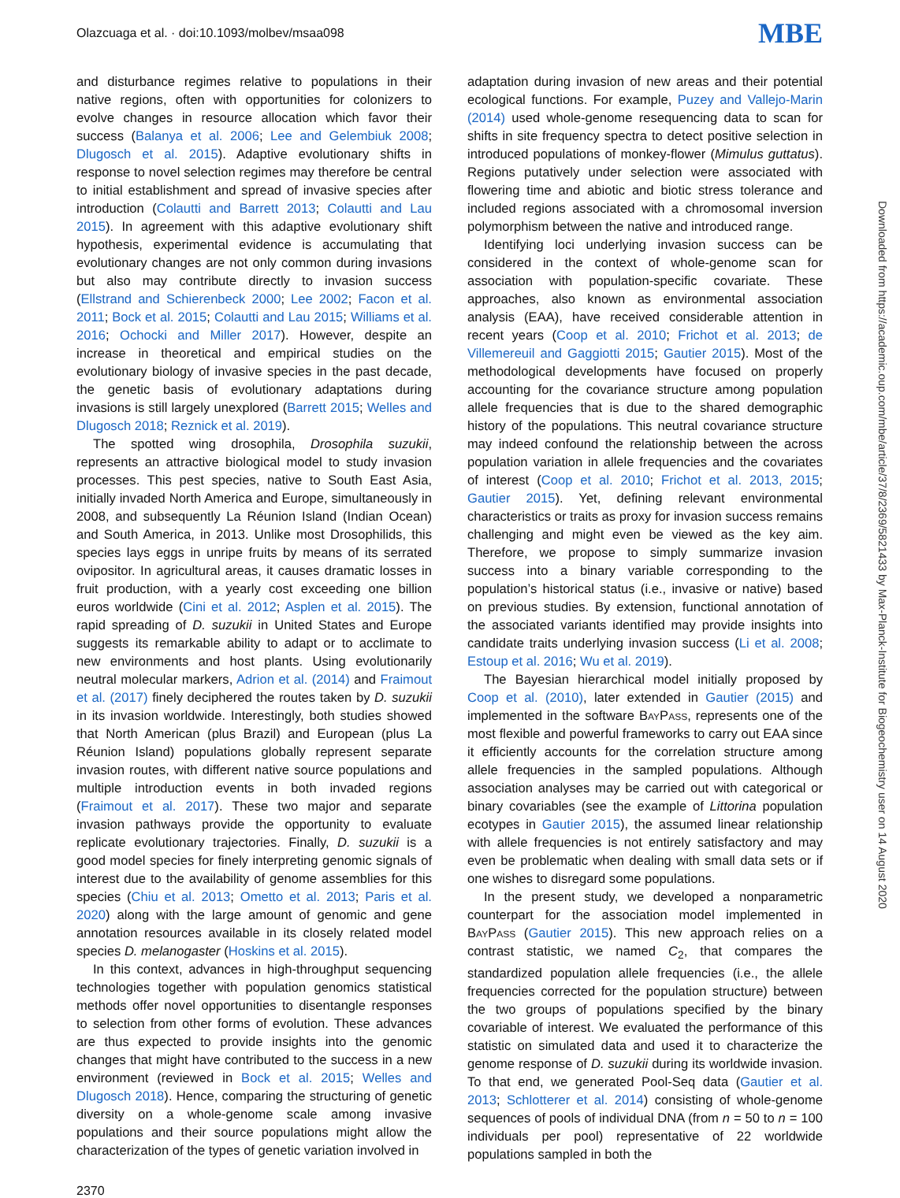Olazcuaga et al. · doi:10.1093/molbev/msaa098 MBE
Downloaded from https://academic.oup.com/mbe/article/37/8/2369/5821433 by Max-Planck-Institute for Biogeochemistry user on 14 August 2020
and disturbance regimes relative to populations in their native regions, often with opportunities for colonizers to evolve changes in resource allocation which favor their success (Balanya et al. 2006; Lee and Gelembiuk 2008; Dlugosch et al. 2015). Adaptive evolutionary shifts in response to novel selection regimes may therefore be central to initial establishment and spread of invasive species after introduction (Colautti and Barrett 2013; Colautti and Lau 2015). In agreement with this adaptive evolutionary shift hypothesis, experimental evidence is accumulating that evolutionary changes are not only common during invasions but also may contribute directly to invasion success (Ellstrand and Schierenbeck 2000; Lee 2002; Facon et al. 2011; Bock et al. 2015; Colautti and Lau 2015; Williams et al. 2016; Ochocki and Miller 2017). However, despite an increase in theoretical and empirical studies on the evolutionary biology of invasive species in the past decade, the genetic basis of evolutionary adaptations during invasions is still largely unexplored (Barrett 2015; Welles and Dlugosch 2018; Reznick et al. 2019).
The spotted wing drosophila, Drosophila suzukii, represents an attractive biological model to study invasion processes. This pest species, native to South East Asia, initially invaded North America and Europe, simultaneously in 2008, and subsequently La Réunion Island (Indian Ocean) and South America, in 2013. Unlike most Drosophilids, this species lays eggs in unripe fruits by means of its serrated ovipositor. In agricultural areas, it causes dramatic losses in fruit production, with a yearly cost exceeding one billion euros worldwide (Cini et al. 2012; Asplen et al. 2015). The rapid spreading of D. suzukii in United States and Europe suggests its remarkable ability to adapt or to acclimate to new environments and host plants. Using evolutionarily neutral molecular markers, Adrion et al. (2014) and Fraimout et al. (2017) finely deciphered the routes taken by D. suzukii in its invasion worldwide. Interestingly, both studies showed that North American (plus Brazil) and European (plus La Réunion Island) populations globally represent separate invasion routes, with different native source populations and multiple introduction events in both invaded regions (Fraimout et al. 2017). These two major and separate invasion pathways provide the opportunity to evaluate replicate evolutionary trajectories. Finally, D. suzukii is a good model species for finely interpreting genomic signals of interest due to the availability of genome assemblies for this species (Chiu et al. 2013; Ometto et al. 2013; Paris et al. 2020) along with the large amount of genomic and gene annotation resources available in its closely related model species D. melanogaster (Hoskins et al. 2015).
In this context, advances in high-throughput sequencing technologies together with population genomics statistical methods offer novel opportunities to disentangle responses to selection from other forms of evolution. These advances are thus expected to provide insights into the genomic changes that might have contributed to the success in a new environment (reviewed in Bock et al. 2015; Welles and Dlugosch 2018). Hence, comparing the structuring of genetic diversity on a whole-genome scale among invasive populations and their source populations might allow the characterization of the types of genetic variation involved in
adaptation during invasion of new areas and their potential ecological functions. For example, Puzey and Vallejo-Marin (2014) used whole-genome resequencing data to scan for shifts in site frequency spectra to detect positive selection in introduced populations of monkey-flower (Mimulus guttatus). Regions putatively under selection were associated with flowering time and abiotic and biotic stress tolerance and included regions associated with a chromosomal inversion polymorphism between the native and introduced range.
Identifying loci underlying invasion success can be considered in the context of whole-genome scan for association with population-specific covariate. These approaches, also known as environmental association analysis (EAA), have received considerable attention in recent years (Coop et al. 2010; Frichot et al. 2013; de Villemereuil and Gaggiotti 2015; Gautier 2015). Most of the methodological developments have focused on properly accounting for the covariance structure among population allele frequencies that is due to the shared demographic history of the populations. This neutral covariance structure may indeed confound the relationship between the across population variation in allele frequencies and the covariates of interest (Coop et al. 2010; Frichot et al. 2013, 2015; Gautier 2015). Yet, defining relevant environmental characteristics or traits as proxy for invasion success remains challenging and might even be viewed as the key aim. Therefore, we propose to simply summarize invasion success into a binary variable corresponding to the population’s historical status (i.e., invasive or native) based on previous studies. By extension, functional annotation of the associated variants identified may provide insights into candidate traits underlying invasion success (Li et al. 2008; Estoup et al. 2016; Wu et al. 2019).
The Bayesian hierarchical model initially proposed by Coop et al. (2010), later extended in Gautier (2015) and implemented in the software BayPass, represents one of the most flexible and powerful frameworks to carry out EAA since it efficiently accounts for the correlation structure among allele frequencies in the sampled populations. Although association analyses may be carried out with categorical or binary covariables (see the example of Littorina population ecotypes in Gautier 2015), the assumed linear relationship with allele frequencies is not entirely satisfactory and may even be problematic when dealing with small data sets or if one wishes to disregard some populations.
In the present study, we developed a nonparametric counterpart for the association model implemented in BayPass (Gautier 2015). This new approach relies on a contrast statistic, we named C<sub>2</sub>, that compares the standardized population allele frequencies (i.e., the allele frequencies corrected for the population structure) between the two groups of populations specified by the binary covariable of interest. We evaluated the performance of this statistic on simulated data and used it to characterize the genome response of D. suzukii during its worldwide invasion. To that end, we generated Pool-Seq data (Gautier et al. 2013; Schlotterer et al. 2014) consisting of whole-genome sequences of pools of individual DNA (from n = 50 to n = 100 individuals per pool) representative of 22 worldwide populations sampled in both the
2370